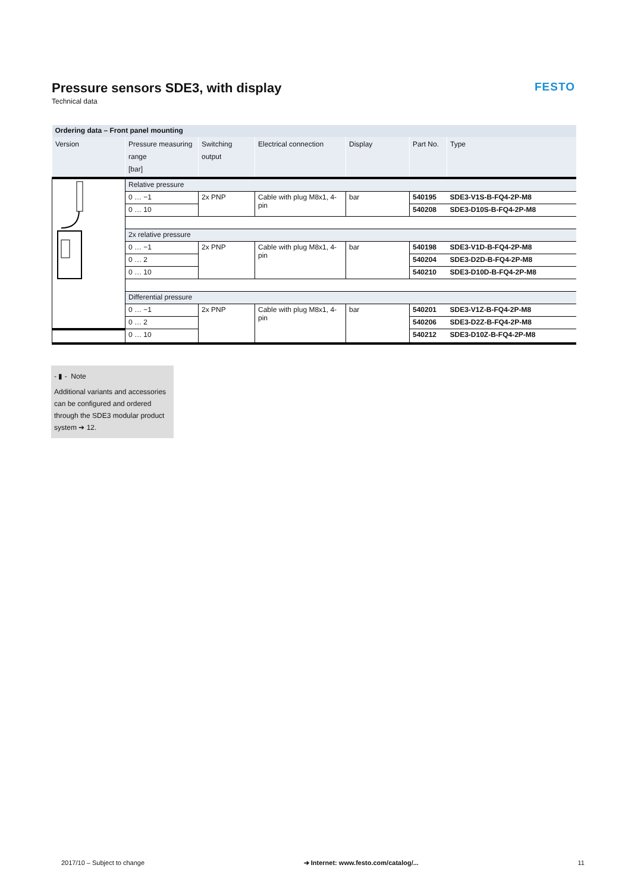Pressure sensors SDE3, with display
Technical data
FESTO
| Ordering data – Front panel mounting | | | | | | |
| --- | --- | --- | --- | --- | --- | --- |
| Version | Pressure measuring range [bar] | Switching output | Electrical connection | Display | Part No. | Type |
| | Relative pressure | | | | | |
| | 0 … −1 | 2x PNP | Cable with plug M8x1, 4-pin | bar | 540195 | SDE3-V1S-B-FQ4-2P-M8 |
| | 0 … 10 | | | | 540208 | SDE3-D10S-B-FQ4-2P-M8 |
| | 2x relative pressure | | | | | |
| | 0 … −1 | 2x PNP | Cable with plug M8x1, 4-pin | bar | 540198 | SDE3-V1D-B-FQ4-2P-M8 |
| | 0 … 2 | | | | 540204 | SDE3-D2D-B-FQ4-2P-M8 |
| | 0 … 10 | | | | 540210 | SDE3-D10D-B-FQ4-2P-M8 |
| | Differential pressure | | | | | |
| | 0 … −1 | 2x PNP | Cable with plug M8x1, 4-pin | bar | 540201 | SDE3-V1Z-B-FQ4-2P-M8 |
| | 0 … 2 | | | | 540206 | SDE3-D2Z-B-FQ4-2P-M8 |
| | 0 … 10 | | | | 540212 | SDE3-D10Z-B-FQ4-2P-M8 |
- ▮ - Note
Additional variants and accessories can be configured and ordered through the SDE3 modular product system ➔ 12.
2017/10 – Subject to change ➔ Internet: www.festo.com/catalog/... 11